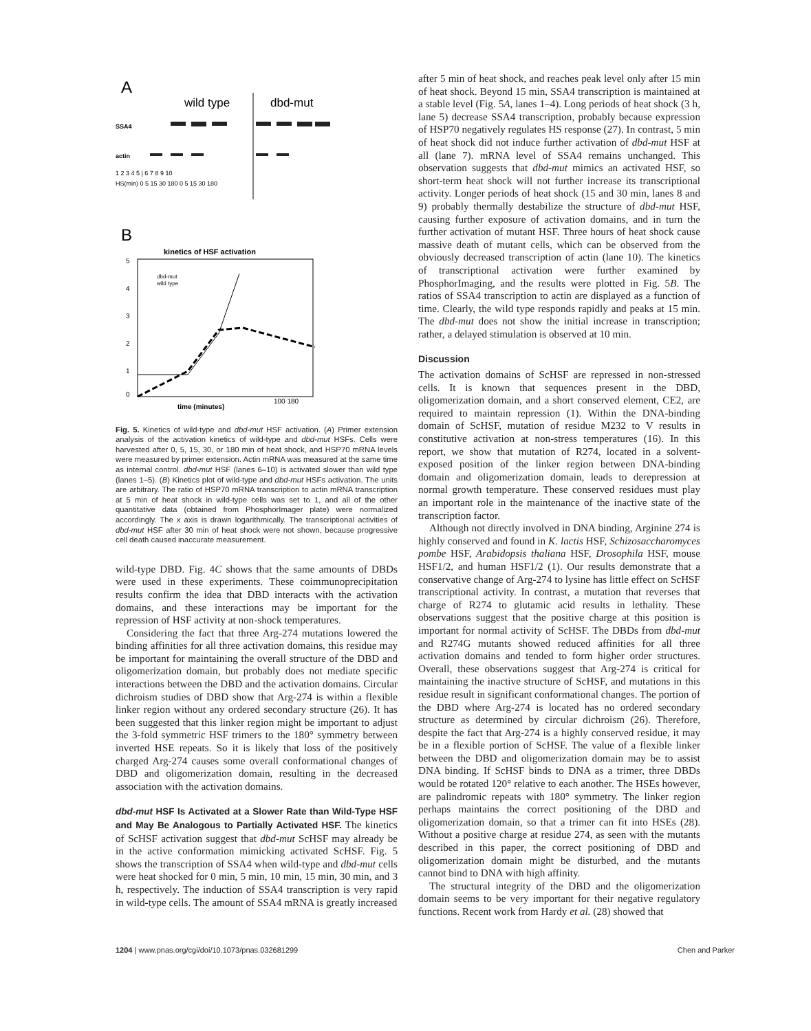A
wild type
dbd-mut
SSA4
actin
1 2 3 4 5 | 6 7 8 9 10
HS(min) 0 5 15 30 180 0 5 15 30 180
B
kinetics of HSF activation
5
4
3
2
1
0
dbd-mut
wild type
time (minutes)
100 180
Fig. 5. Kinetics of wild-type and dbd-mut HSF activation. (A) Primer extension analysis of the activation kinetics of wild-type and dbd-mut HSFs. Cells were harvested after 0, 5, 15, 30, or 180 min of heat shock, and HSP70 mRNA levels were measured by primer extension. Actin mRNA was measured at the same time as internal control. dbd-mut HSF (lanes 6–10) is activated slower than wild type (lanes 1–5). (B) Kinetics plot of wild-type and dbd-mut HSFs activation. The units are arbitrary. The ratio of HSP70 mRNA transcription to actin mRNA transcription at 5 min of heat shock in wild-type cells was set to 1, and all of the other quantitative data (obtained from PhosphorImager plate) were normalized accordingly. The x axis is drawn logarithmically. The transcriptional activities of dbd-mut HSF after 30 min of heat shock were not shown, because progressive cell death caused inaccurate measurement.
wild-type DBD. Fig. 4C shows that the same amounts of DBDs were used in these experiments. These coimmunoprecipitation results confirm the idea that DBD interacts with the activation domains, and these interactions may be important for the repression of HSF activity at non-shock temperatures.
Considering the fact that three Arg-274 mutations lowered the binding affinities for all three activation domains, this residue may be important for maintaining the overall structure of the DBD and oligomerization domain, but probably does not mediate specific interactions between the DBD and the activation domains. Circular dichroism studies of DBD show that Arg-274 is within a flexible linker region without any ordered secondary structure (26). It has been suggested that this linker region might be important to adjust the 3-fold symmetric HSF trimers to the 180° symmetry between inverted HSE repeats. So it is likely that loss of the positively charged Arg-274 causes some overall conformational changes of DBD and oligomerization domain, resulting in the decreased association with the activation domains.
dbd-mut HSF Is Activated at a Slower Rate than Wild-Type HSF and May Be Analogous to Partially Activated HSF. The kinetics of ScHSF activation suggest that dbd-mut ScHSF may already be in the active conformation mimicking activated ScHSF. Fig. 5 shows the transcription of SSA4 when wild-type and dbd-mut cells were heat shocked for 0 min, 5 min, 10 min, 15 min, 30 min, and 3 h, respectively. The induction of SSA4 transcription is very rapid in wild-type cells. The amount of SSA4 mRNA is greatly increased
after 5 min of heat shock, and reaches peak level only after 15 min of heat shock. Beyond 15 min, SSA4 transcription is maintained at a stable level (Fig. 5A, lanes 1–4). Long periods of heat shock (3 h, lane 5) decrease SSA4 transcription, probably because expression of HSP70 negatively regulates HS response (27). In contrast, 5 min of heat shock did not induce further activation of dbd-mut HSF at all (lane 7). mRNA level of SSA4 remains unchanged. This observation suggests that dbd-mut mimics an activated HSF, so short-term heat shock will not further increase its transcriptional activity. Longer periods of heat shock (15 and 30 min, lanes 8 and 9) probably thermally destabilize the structure of dbd-mut HSF, causing further exposure of activation domains, and in turn the further activation of mutant HSF. Three hours of heat shock cause massive death of mutant cells, which can be observed from the obviously decreased transcription of actin (lane 10). The kinetics of transcriptional activation were further examined by PhosphorImaging, and the results were plotted in Fig. 5B. The ratios of SSA4 transcription to actin are displayed as a function of time. Clearly, the wild type responds rapidly and peaks at 15 min. The dbd-mut does not show the initial increase in transcription; rather, a delayed stimulation is observed at 10 min.
Discussion
The activation domains of ScHSF are repressed in non-stressed cells. It is known that sequences present in the DBD, oligomerization domain, and a short conserved element, CE2, are required to maintain repression (1). Within the DNA-binding domain of ScHSF, mutation of residue M232 to V results in constitutive activation at non-stress temperatures (16). In this report, we show that mutation of R274, located in a solvent-exposed position of the linker region between DNA-binding domain and oligomerization domain, leads to derepression at normal growth temperature. These conserved residues must play an important role in the maintenance of the inactive state of the transcription factor.
Although not directly involved in DNA binding, Arginine 274 is highly conserved and found in K. lactis HSF, Schizosaccharomyces pombe HSF, Arabidopsis thaliana HSF, Drosophila HSF, mouse HSF1/2, and human HSF1/2 (1). Our results demonstrate that a conservative change of Arg-274 to lysine has little effect on ScHSF transcriptional activity. In contrast, a mutation that reverses that charge of R274 to glutamic acid results in lethality. These observations suggest that the positive charge at this position is important for normal activity of ScHSF. The DBDs from dbd-mut and R274G mutants showed reduced affinities for all three activation domains and tended to form higher order structures. Overall, these observations suggest that Arg-274 is critical for maintaining the inactive structure of ScHSF, and mutations in this residue result in significant conformational changes. The portion of the DBD where Arg-274 is located has no ordered secondary structure as determined by circular dichroism (26). Therefore, despite the fact that Arg-274 is a highly conserved residue, it may be in a flexible portion of ScHSF. The value of a flexible linker between the DBD and oligomerization domain may be to assist DNA binding. If ScHSF binds to DNA as a trimer, three DBDs would be rotated 120° relative to each another. The HSEs however, are palindromic repeats with 180° symmetry. The linker region perhaps maintains the correct positioning of the DBD and oligomerization domain, so that a trimer can fit into HSEs (28). Without a positive charge at residue 274, as seen with the mutants described in this paper, the correct positioning of DBD and oligomerization domain might be disturbed, and the mutants cannot bind to DNA with high affinity.
The structural integrity of the DBD and the oligomerization domain seems to be very important for their negative regulatory functions. Recent work from Hardy et al. (28) showed that
1204 | www.pnas.org/cgi/doi/10.1073/pnas.032681299 Chen and Parker